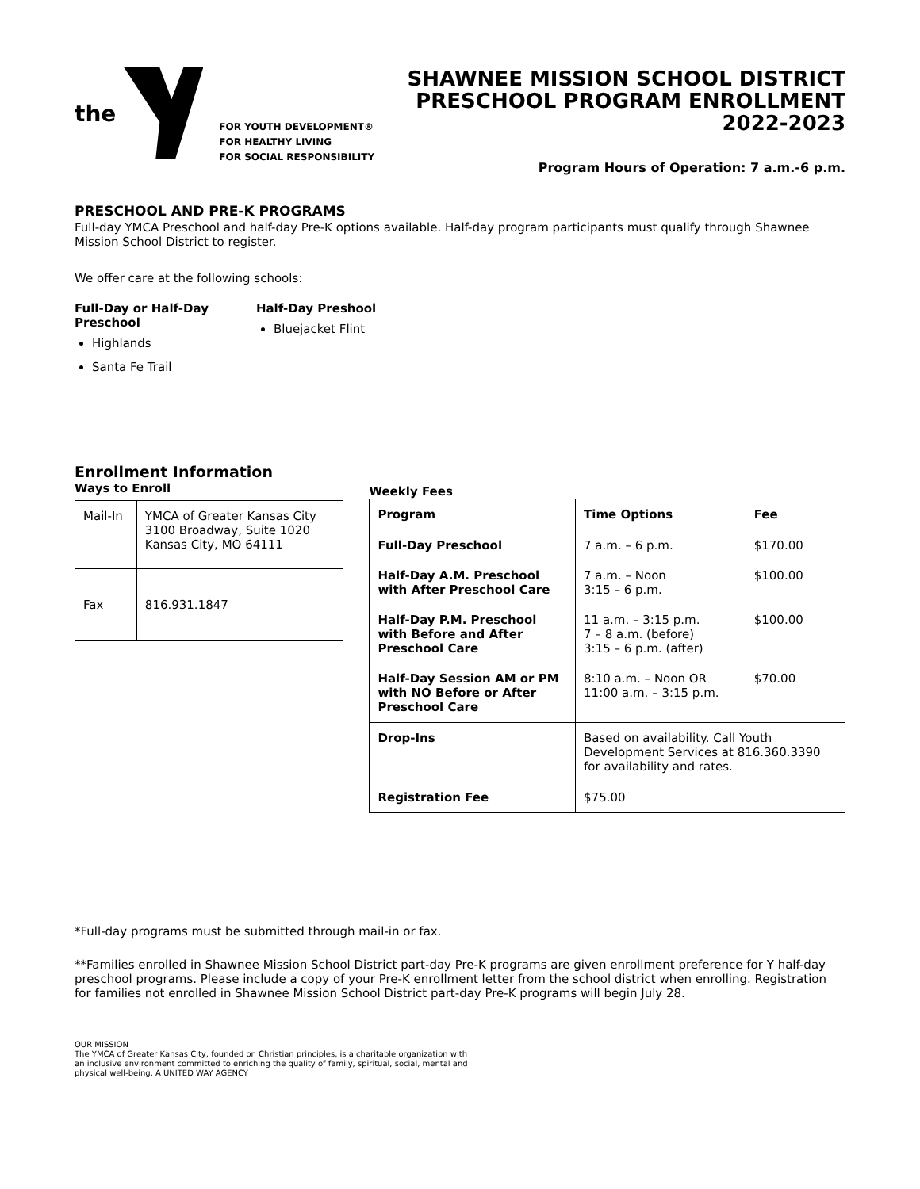the
FOR YOUTH DEVELOPMENT®
FOR HEALTHY LIVING
FOR SOCIAL RESPONSIBILITY
SHAWNEE MISSION SCHOOL DISTRICT
PRESCHOOL PROGRAM ENROLLMENT
2022-2023
Program Hours of Operation: 7 a.m.-6 p.m.
PRESCHOOL AND PRE-K PROGRAMS
Full-day YMCA Preschool and half-day Pre-K options available. Half-day program participants must qualify through Shawnee Mission School District to register.
We offer care at the following schools:
Full-Day or Half-Day
Preschool
Highlands
Santa Fe Trail
Half-Day Preshool
Bluejacket Flint
Enrollment Information
Ways to Enroll
| Mail-In | YMCA of Greater Kansas City 3100 Broadway, Suite 1020 Kansas City, MO 64111 |
| Fax | 816.931.1847 |
Weekly Fees
| Program | Time Options | Fee |
| --- | --- | --- |
| Full-Day Preschool | 7 a.m. – 6 p.m. | $170.00 |
| Half-Day A.M. Preschool with After Preschool Care | 7 a.m. – Noon 3:15 – 6 p.m. | $100.00 |
| Half-Day P.M. Preschool with Before and After Preschool Care | 11 a.m. – 3:15 p.m. 7 – 8 a.m. (before) 3:15 – 6 p.m. (after) | $100.00 |
| Half-Day Session AM or PM with NO Before or After Preschool Care | 8:10 a.m. – Noon OR 11:00 a.m. – 3:15 p.m. | $70.00 |
| Drop-Ins | Based on availability. Call Youth Development Services at 816.360.3390 for availability and rates. | |
| Registration Fee | $75.00 | |
*Full-day programs must be submitted through mail-in or fax.
**Families enrolled in Shawnee Mission School District part-day Pre-K programs are given enrollment preference for Y half-day preschool programs. Please include a copy of your Pre-K enrollment letter from the school district when enrolling. Registration for families not enrolled in Shawnee Mission School District part-day Pre-K programs will begin July 28.
OUR MISSION
The YMCA of Greater Kansas City, founded on Christian principles, is a charitable organization with
an inclusive environment committed to enriching the quality of family, spiritual, social, mental and
physical well-being. A UNITED WAY AGENCY